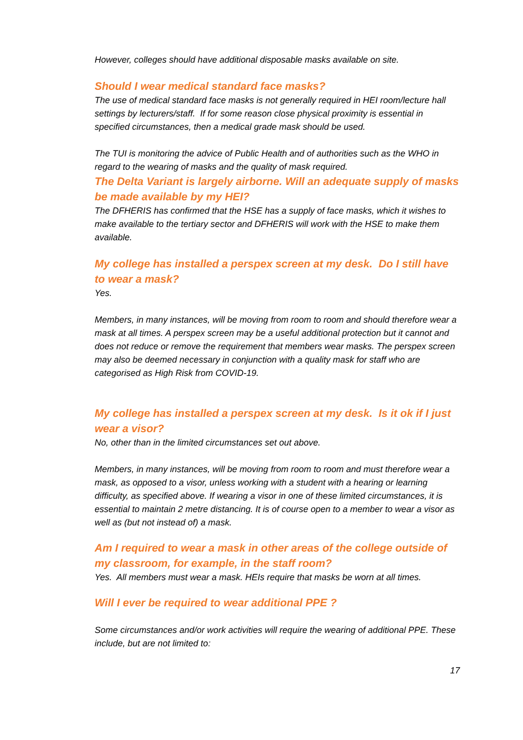However, colleges should have additional disposable masks available on site.
Should I wear medical standard face masks?
The use of medical standard face masks is not generally required in HEI room/lecture hall settings by lecturers/staff. If for some reason close physical proximity is essential in specified circumstances, then a medical grade mask should be used.
The TUI is monitoring the advice of Public Health and of authorities such as the WHO in regard to the wearing of masks and the quality of mask required.
The Delta Variant is largely airborne. Will an adequate supply of masks be made available by my HEI?
The DFHERIS has confirmed that the HSE has a supply of face masks, which it wishes to make available to the tertiary sector and DFHERIS will work with the HSE to make them available.
My college has installed a perspex screen at my desk. Do I still have to wear a mask?
Yes.
Members, in many instances, will be moving from room to room and should therefore wear a mask at all times. A perspex screen may be a useful additional protection but it cannot and does not reduce or remove the requirement that members wear masks. The perspex screen may also be deemed necessary in conjunction with a quality mask for staff who are categorised as High Risk from COVID-19.
My college has installed a perspex screen at my desk. Is it ok if I just wear a visor?
No, other than in the limited circumstances set out above.
Members, in many instances, will be moving from room to room and must therefore wear a mask, as opposed to a visor, unless working with a student with a hearing or learning difficulty, as specified above. If wearing a visor in one of these limited circumstances, it is essential to maintain 2 metre distancing. It is of course open to a member to wear a visor as well as (but not instead of) a mask.
Am I required to wear a mask in other areas of the college outside of my classroom, for example, in the staff room?
Yes. All members must wear a mask. HEIs require that masks be worn at all times.
Will I ever be required to wear additional PPE ?
Some circumstances and/or work activities will require the wearing of additional PPE. These include, but are not limited to:
17